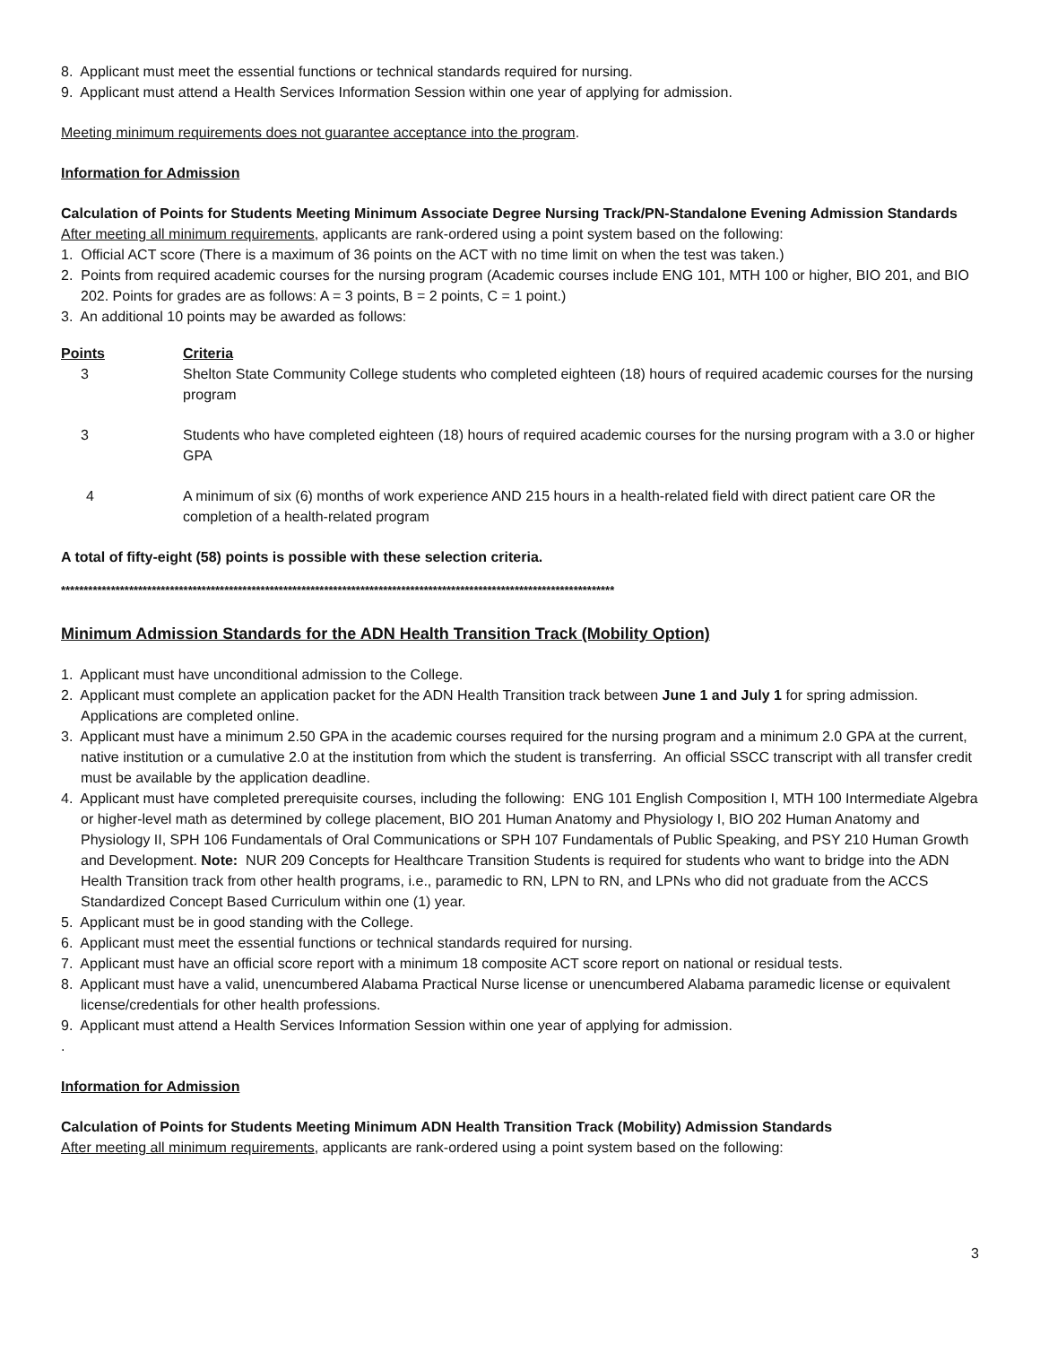8. Applicant must meet the essential functions or technical standards required for nursing.
9. Applicant must attend a Health Services Information Session within one year of applying for admission.
Meeting minimum requirements does not guarantee acceptance into the program.
Information for Admission
Calculation of Points for Students Meeting Minimum Associate Degree Nursing Track/PN-Standalone Evening Admission Standards
After meeting all minimum requirements, applicants are rank-ordered using a point system based on the following:
1. Official ACT score (There is a maximum of 36 points on the ACT with no time limit on when the test was taken.)
2. Points from required academic courses for the nursing program (Academic courses include ENG 101, MTH 100 or higher, BIO 201, and BIO 202. Points for grades are as follows: A = 3 points, B = 2 points, C = 1 point.)
3. An additional 10 points may be awarded as follows:
| Points | Criteria |
| --- | --- |
| 3 | Shelton State Community College students who completed eighteen (18) hours of required academic courses for the nursing program |
| 3 | Students who have completed eighteen (18) hours of required academic courses for the nursing program with a 3.0 or higher GPA |
| 4 | A minimum of six (6) months of work experience AND 215 hours in a health-related field with direct patient care OR the completion of a health-related program |
A total of fifty-eight (58) points is possible with these selection criteria.
**************************************************************************************************************************
Minimum Admission Standards for the ADN Health Transition Track (Mobility Option)
1. Applicant must have unconditional admission to the College.
2. Applicant must complete an application packet for the ADN Health Transition track between June 1 and July 1 for spring admission. Applications are completed online.
3. Applicant must have a minimum 2.50 GPA in the academic courses required for the nursing program and a minimum 2.0 GPA at the current, native institution or a cumulative 2.0 at the institution from which the student is transferring. An official SSCC transcript with all transfer credit must be available by the application deadline.
4. Applicant must have completed prerequisite courses, including the following: ENG 101 English Composition I, MTH 100 Intermediate Algebra or higher-level math as determined by college placement, BIO 201 Human Anatomy and Physiology I, BIO 202 Human Anatomy and Physiology II, SPH 106 Fundamentals of Oral Communications or SPH 107 Fundamentals of Public Speaking, and PSY 210 Human Growth and Development. Note: NUR 209 Concepts for Healthcare Transition Students is required for students who want to bridge into the ADN Health Transition track from other health programs, i.e., paramedic to RN, LPN to RN, and LPNs who did not graduate from the ACCS Standardized Concept Based Curriculum within one (1) year.
5. Applicant must be in good standing with the College.
6. Applicant must meet the essential functions or technical standards required for nursing.
7. Applicant must have an official score report with a minimum 18 composite ACT score report on national or residual tests.
8. Applicant must have a valid, unencumbered Alabama Practical Nurse license or unencumbered Alabama paramedic license or equivalent license/credentials for other health professions.
9. Applicant must attend a Health Services Information Session within one year of applying for admission.
.
Information for Admission
Calculation of Points for Students Meeting Minimum ADN Health Transition Track (Mobility) Admission Standards
After meeting all minimum requirements, applicants are rank-ordered using a point system based on the following:
3